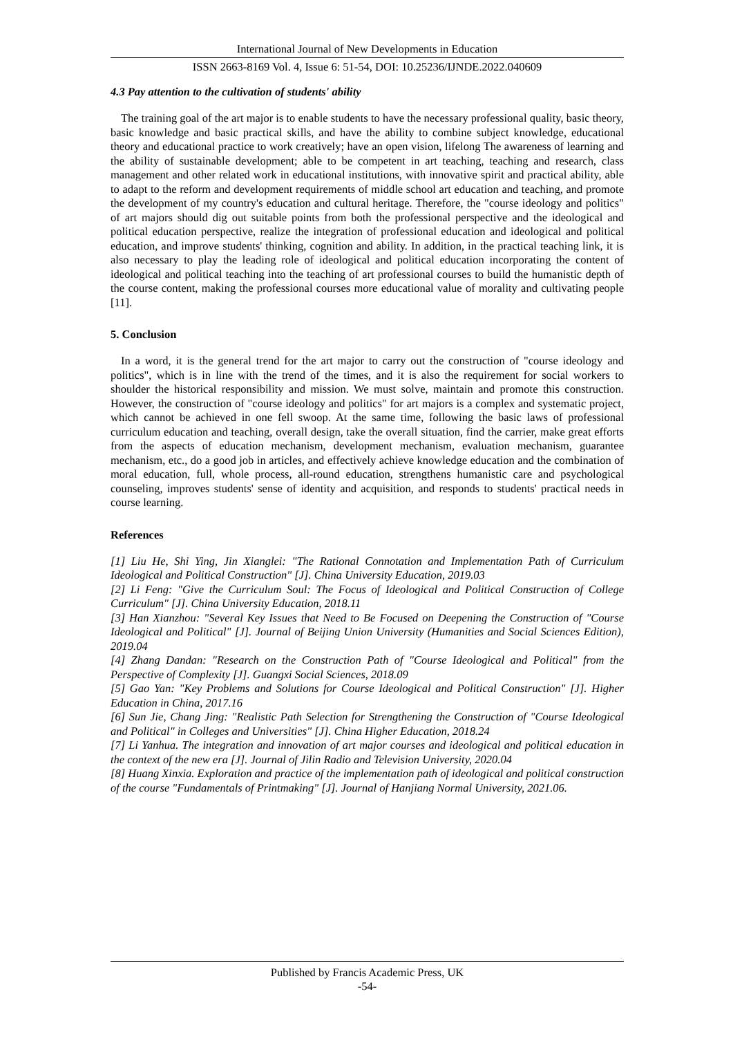International Journal of New Developments in Education
ISSN 2663-8169 Vol. 4, Issue 6: 51-54, DOI: 10.25236/IJNDE.2022.040609
4.3 Pay attention to the cultivation of students' ability
The training goal of the art major is to enable students to have the necessary professional quality, basic theory, basic knowledge and basic practical skills, and have the ability to combine subject knowledge, educational theory and educational practice to work creatively; have an open vision, lifelong The awareness of learning and the ability of sustainable development; able to be competent in art teaching, teaching and research, class management and other related work in educational institutions, with innovative spirit and practical ability, able to adapt to the reform and development requirements of middle school art education and teaching, and promote the development of my country's education and cultural heritage. Therefore, the "course ideology and politics" of art majors should dig out suitable points from both the professional perspective and the ideological and political education perspective, realize the integration of professional education and ideological and political education, and improve students' thinking, cognition and ability. In addition, in the practical teaching link, it is also necessary to play the leading role of ideological and political education incorporating the content of ideological and political teaching into the teaching of art professional courses to build the humanistic depth of the course content, making the professional courses more educational value of morality and cultivating people [11].
5. Conclusion
In a word, it is the general trend for the art major to carry out the construction of "course ideology and politics", which is in line with the trend of the times, and it is also the requirement for social workers to shoulder the historical responsibility and mission. We must solve, maintain and promote this construction. However, the construction of "course ideology and politics" for art majors is a complex and systematic project, which cannot be achieved in one fell swoop. At the same time, following the basic laws of professional curriculum education and teaching, overall design, take the overall situation, find the carrier, make great efforts from the aspects of education mechanism, development mechanism, evaluation mechanism, guarantee mechanism, etc., do a good job in articles, and effectively achieve knowledge education and the combination of moral education, full, whole process, all-round education, strengthens humanistic care and psychological counseling, improves students' sense of identity and acquisition, and responds to students' practical needs in course learning.
References
[1] Liu He, Shi Ying, Jin Xianglei: "The Rational Connotation and Implementation Path of Curriculum Ideological and Political Construction" [J]. China University Education, 2019.03
[2] Li Feng: "Give the Curriculum Soul: The Focus of Ideological and Political Construction of College Curriculum" [J]. China University Education, 2018.11
[3] Han Xianzhou: "Several Key Issues that Need to Be Focused on Deepening the Construction of "Course Ideological and Political" [J]. Journal of Beijing Union University (Humanities and Social Sciences Edition), 2019.04
[4] Zhang Dandan: "Research on the Construction Path of "Course Ideological and Political" from the Perspective of Complexity [J]. Guangxi Social Sciences, 2018.09
[5] Gao Yan: "Key Problems and Solutions for Course Ideological and Political Construction" [J]. Higher Education in China, 2017.16
[6] Sun Jie, Chang Jing: "Realistic Path Selection for Strengthening the Construction of "Course Ideological and Political" in Colleges and Universities" [J]. China Higher Education, 2018.24
[7] Li Yanhua. The integration and innovation of art major courses and ideological and political education in the context of the new era [J]. Journal of Jilin Radio and Television University, 2020.04
[8] Huang Xinxia. Exploration and practice of the implementation path of ideological and political construction of the course "Fundamentals of Printmaking" [J]. Journal of Hanjiang Normal University, 2021.06.
Published by Francis Academic Press, UK
-54-